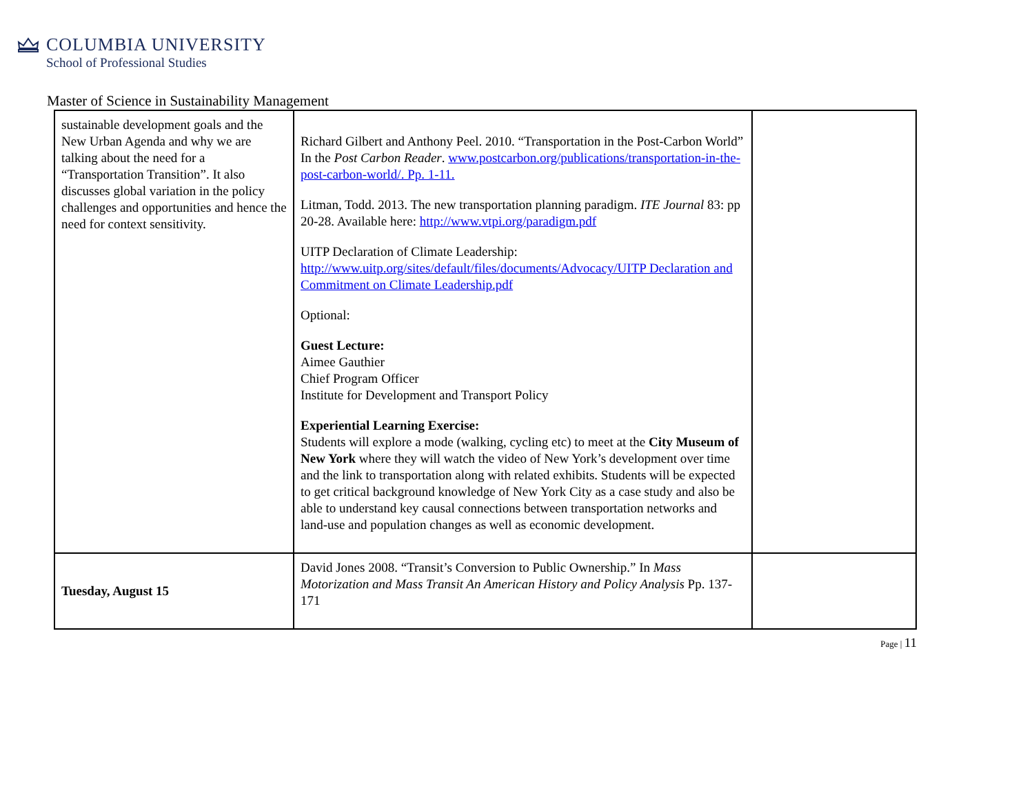COLUMBIA UNIVERSITY
School of Professional Studies
Master of Science in Sustainability Management
| sustainable development goals and the New Urban Agenda and why we are talking about the need for a “Transportation Transition”. It also discusses global variation in the policy challenges and opportunities and hence the need for context sensitivity. | Richard Gilbert and Anthony Peel. 2010. “Transportation in the Post-Carbon World” In the Post Carbon Reader . www.postcarbon.org/publications/transportation-in-the-post-carbon-world/. Pp. 1-11. Litman, Todd. 2013. The new transportation planning paradigm. ITE Journal 83: pp 20-28. Available here: http://www.vtpi.org/paradigm.pdf UITP Declaration of Climate Leadership: http://www.uitp.org/sites/default/files/documents/Advocacy/UITP Declaration and Commitment on Climate Leadership.pdf Optional: Guest Lecture: Aimee Gauthier Chief Program Officer Institute for Development and Transport Policy Experiential Learning Exercise: Students will explore a mode (walking, cycling etc) to meet at the City Museum of New York where they will watch the video of New York’s development over time and the link to transportation along with related exhibits. Students will be expected to get critical background knowledge of New York City as a case study and also be able to understand key causal connections between transportation networks and land-use and population changes as well as economic development. | |
| Tuesday, August 15 | David Jones 2008. “Transit’s Conversion to Public Ownership.” In Mass Motorization and Mass Transit An American History and Policy Analysis Pp. 137-171 | |
Page | 11